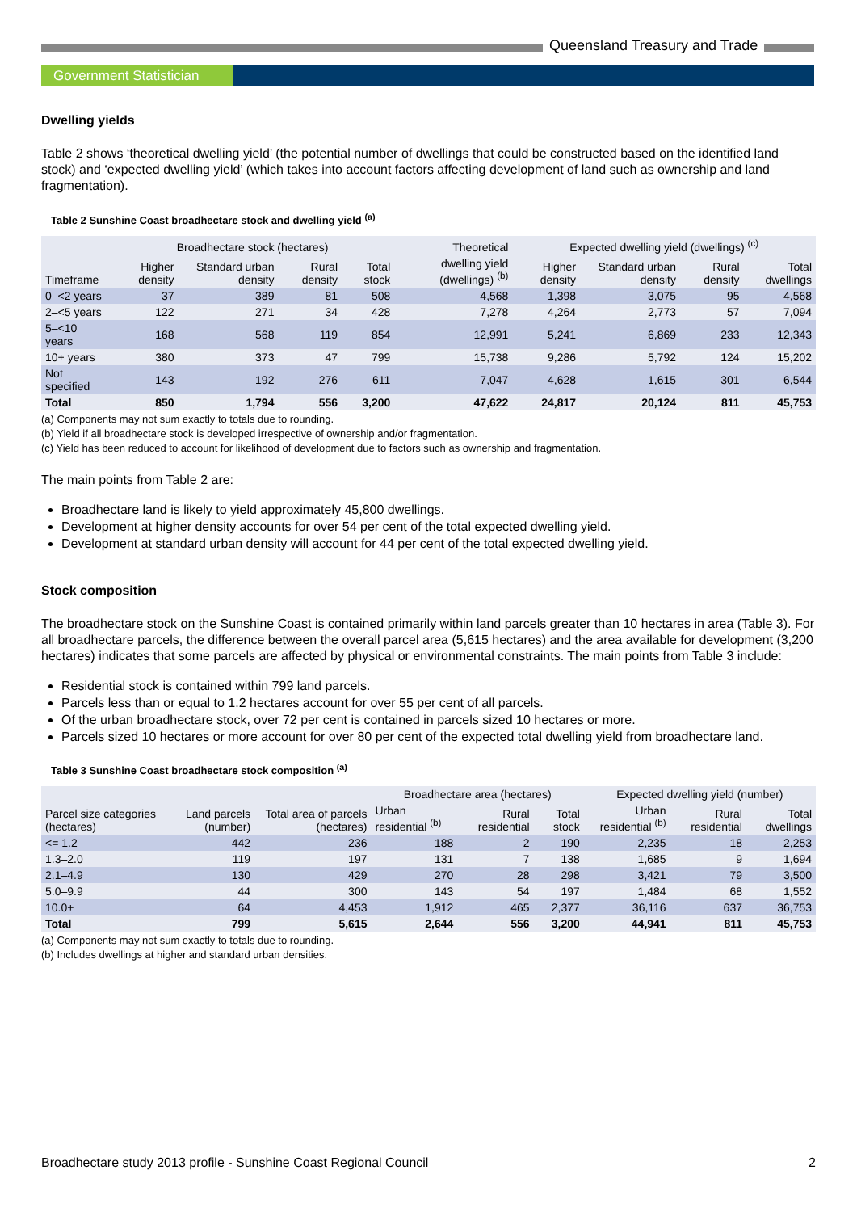Queensland Treasury and Trade
Government Statistician
Dwelling yields
Table 2 shows ‘theoretical dwelling yield’ (the potential number of dwellings that could be constructed based on the identified land stock) and ‘expected dwelling yield’ (which takes into account factors affecting development of land such as ownership and land fragmentation).
Table 2 Sunshine Coast broadhectare stock and dwelling yield <sup>(a)</sup>
| | Broadhectare stock (hectares) | | | | Theoretical | Expected dwelling yield (dwellings) <sup>(c)</sup> | | | |
| --- | --- | --- | --- | --- | --- | --- | --- | --- | --- |
| Timeframe | Higher density | Standard urban density | Rural density | Total stock | dwelling yield (dwellings) <sup>(b)</sup> | Higher density | Standard urban density | Rural density | Total dwellings |
| 0–<2 years | 37 | 389 | 81 | 508 | 4,568 | 1,398 | 3,075 | 95 | 4,568 |
| 2–<5 years | 122 | 271 | 34 | 428 | 7,278 | 4,264 | 2,773 | 57 | 7,094 |
| 5–<10 years | 168 | 568 | 119 | 854 | 12,991 | 5,241 | 6,869 | 233 | 12,343 |
| 10+ years | 380 | 373 | 47 | 799 | 15,738 | 9,286 | 5,792 | 124 | 15,202 |
| Not specified | 143 | 192 | 276 | 611 | 7,047 | 4,628 | 1,615 | 301 | 6,544 |
| Total | 850 | 1,794 | 556 | 3,200 | 47,622 | 24,817 | 20,124 | 811 | 45,753 |
(a) Components may not sum exactly to totals due to rounding.
(b) Yield if all broadhectare stock is developed irrespective of ownership and/or fragmentation.
(c) Yield has been reduced to account for likelihood of development due to factors such as ownership and fragmentation.
The main points from Table 2 are:
Broadhectare land is likely to yield approximately 45,800 dwellings.
Development at higher density accounts for over 54 per cent of the total expected dwelling yield.
Development at standard urban density will account for 44 per cent of the total expected dwelling yield.
Stock composition
The broadhectare stock on the Sunshine Coast is contained primarily within land parcels greater than 10 hectares in area (Table 3). For all broadhectare parcels, the difference between the overall parcel area (5,615 hectares) and the area available for development (3,200 hectares) indicates that some parcels are affected by physical or environmental constraints. The main points from Table 3 include:
Residential stock is contained within 799 land parcels.
Parcels less than or equal to 1.2 hectares account for over 55 per cent of all parcels.
Of the urban broadhectare stock, over 72 per cent is contained in parcels sized 10 hectares or more.
Parcels sized 10 hectares or more account for over 80 per cent of the expected total dwelling yield from broadhectare land.
Table 3 Sunshine Coast broadhectare stock composition <sup>(a)</sup>
| Parcel size categories (hectares) | Land parcels (number) | Total area of parcels (hectares) | Broadhectare area (hectares) | | | Expected dwelling yield (number) | | |
| --- | --- | --- | --- | --- | --- | --- | --- | --- |
| | | | Urban residential <sup>(b)</sup> | Rural residential | Total stock | Urban residential <sup>(b)</sup> | Rural residential | Total dwellings |
| <= 1.2 | 442 | 236 | 188 | 2 | 190 | 2,235 | 18 | 2,253 |
| 1.3–2.0 | 119 | 197 | 131 | 7 | 138 | 1,685 | 9 | 1,694 |
| 2.1–4.9 | 130 | 429 | 270 | 28 | 298 | 3,421 | 79 | 3,500 |
| 5.0–9.9 | 44 | 300 | 143 | 54 | 197 | 1,484 | 68 | 1,552 |
| 10.0+ | 64 | 4,453 | 1,912 | 465 | 2,377 | 36,116 | 637 | 36,753 |
| Total | 799 | 5,615 | 2,644 | 556 | 3,200 | 44,941 | 811 | 45,753 |
(a) Components may not sum exactly to totals due to rounding.
(b) Includes dwellings at higher and standard urban densities.
Broadhectare study 2013 profile - Sunshine Coast Regional Council 2